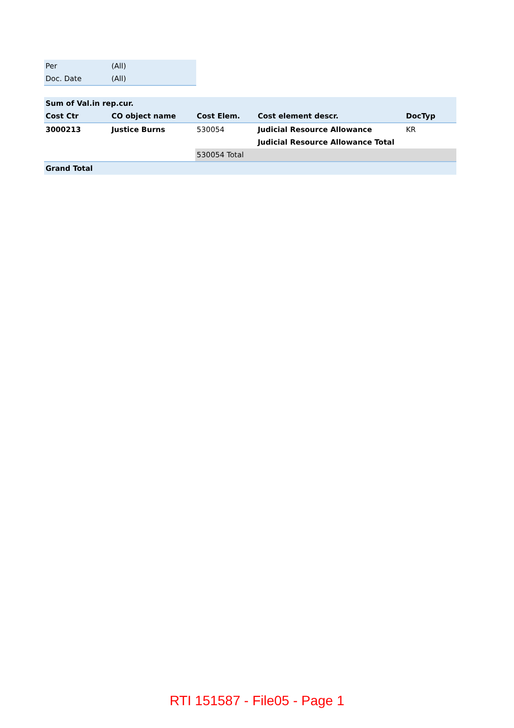| Per | (All) |
| Doc. Date | (All) |
| Sum of Val.in rep.cur. | | | | |
| --- | --- | --- | --- | --- |
| Cost Ctr | CO object name | Cost Elem. | Cost element descr. | DocTyp |
| 3000213 | Justice Burns | 530054 | Judicial Resource Allowance | KR |
| | | | Judicial Resource Allowance Total | |
| | | 530054 Total | | |
| Grand Total | | | | |
RTI 151587 - File05 - Page 1